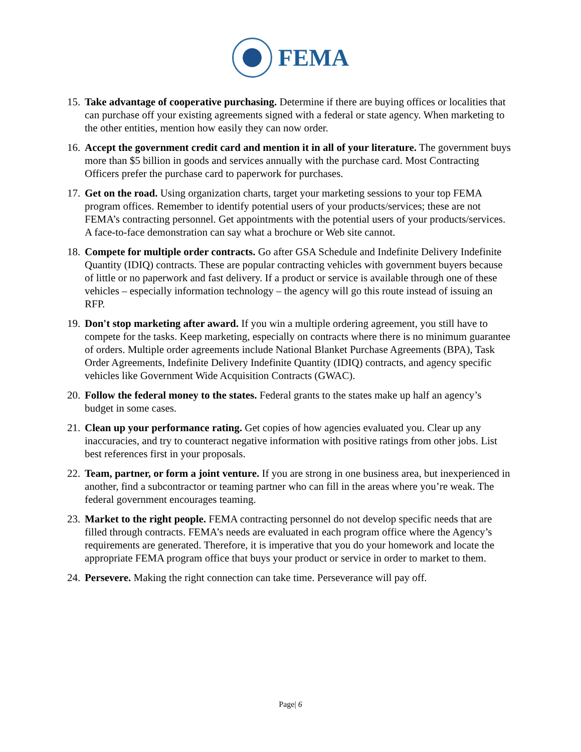FEMA
15. Take advantage of cooperative purchasing. Determine if there are buying offices or localities that can purchase off your existing agreements signed with a federal or state agency. When marketing to the other entities, mention how easily they can now order.
16. Accept the government credit card and mention it in all of your literature. The government buys more than $5 billion in goods and services annually with the purchase card. Most Contracting Officers prefer the purchase card to paperwork for purchases.
17. Get on the road. Using organization charts, target your marketing sessions to your top FEMA program offices. Remember to identify potential users of your products/services; these are not FEMA’s contracting personnel. Get appointments with the potential users of your products/services. A face-to-face demonstration can say what a brochure or Web site cannot.
18. Compete for multiple order contracts. Go after GSA Schedule and Indefinite Delivery Indefinite Quantity (IDIQ) contracts. These are popular contracting vehicles with government buyers because of little or no paperwork and fast delivery. If a product or service is available through one of these vehicles – especially information technology – the agency will go this route instead of issuing an RFP.
19. Don't stop marketing after award. If you win a multiple ordering agreement, you still have to compete for the tasks. Keep marketing, especially on contracts where there is no minimum guarantee of orders. Multiple order agreements include National Blanket Purchase Agreements (BPA), Task Order Agreements, Indefinite Delivery Indefinite Quantity (IDIQ) contracts, and agency specific vehicles like Government Wide Acquisition Contracts (GWAC).
20. Follow the federal money to the states. Federal grants to the states make up half an agency’s budget in some cases.
21. Clean up your performance rating. Get copies of how agencies evaluated you. Clear up any inaccuracies, and try to counteract negative information with positive ratings from other jobs. List best references first in your proposals.
22. Team, partner, or form a joint venture. If you are strong in one business area, but inexperienced in another, find a subcontractor or teaming partner who can fill in the areas where you’re weak. The federal government encourages teaming.
23. Market to the right people. FEMA contracting personnel do not develop specific needs that are filled through contracts. FEMA’s needs are evaluated in each program office where the Agency’s requirements are generated. Therefore, it is imperative that you do your homework and locate the appropriate FEMA program office that buys your product or service in order to market to them.
24. Persevere. Making the right connection can take time. Perseverance will pay off.
Page| 6